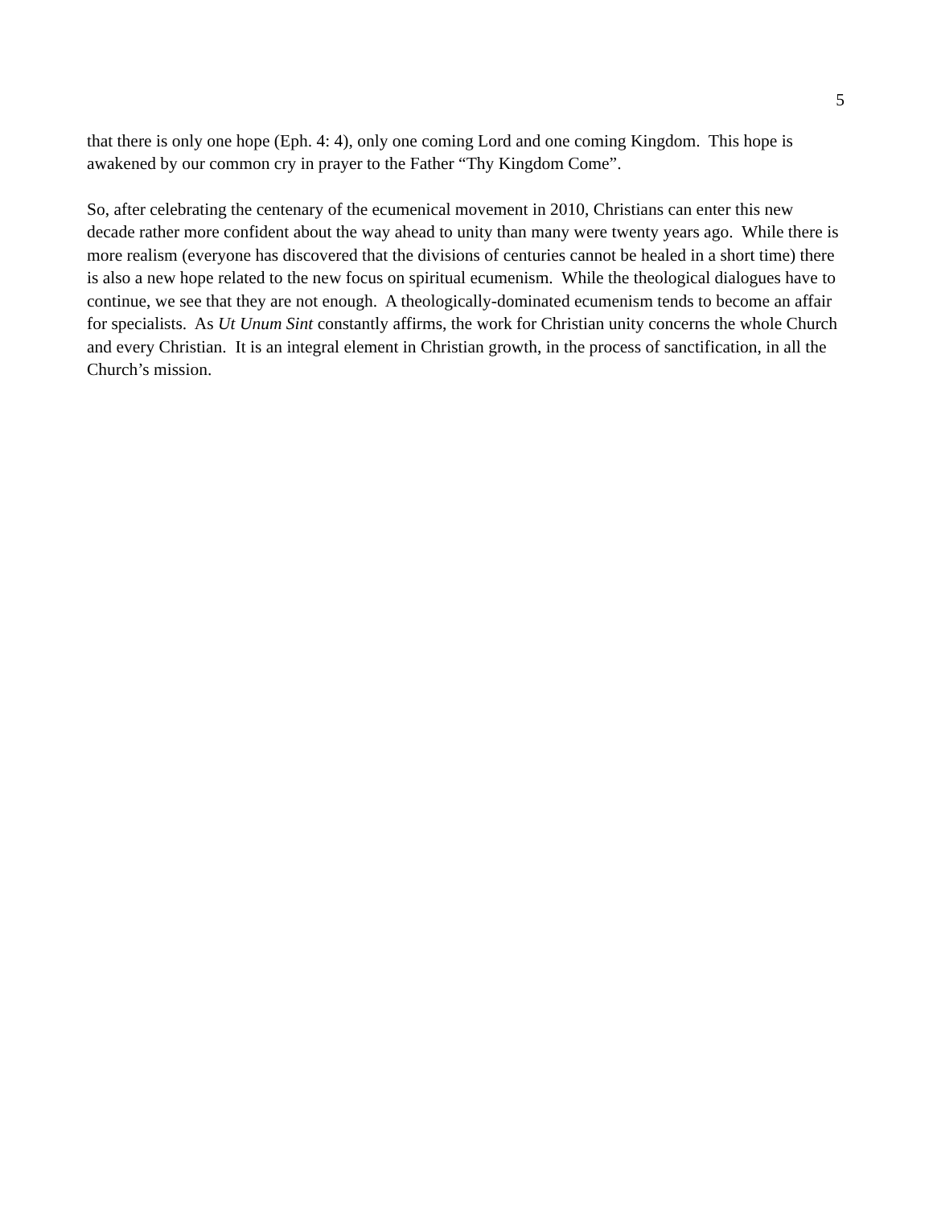5
that there is only one hope (Eph. 4: 4), only one coming Lord and one coming Kingdom. This hope is awakened by our common cry in prayer to the Father “Thy Kingdom Come”.
So, after celebrating the centenary of the ecumenical movement in 2010, Christians can enter this new decade rather more confident about the way ahead to unity than many were twenty years ago. While there is more realism (everyone has discovered that the divisions of centuries cannot be healed in a short time) there is also a new hope related to the new focus on spiritual ecumenism. While the theological dialogues have to continue, we see that they are not enough. A theologically-dominated ecumenism tends to become an affair for specialists. As Ut Unum Sint constantly affirms, the work for Christian unity concerns the whole Church and every Christian. It is an integral element in Christian growth, in the process of sanctification, in all the Church’s mission.